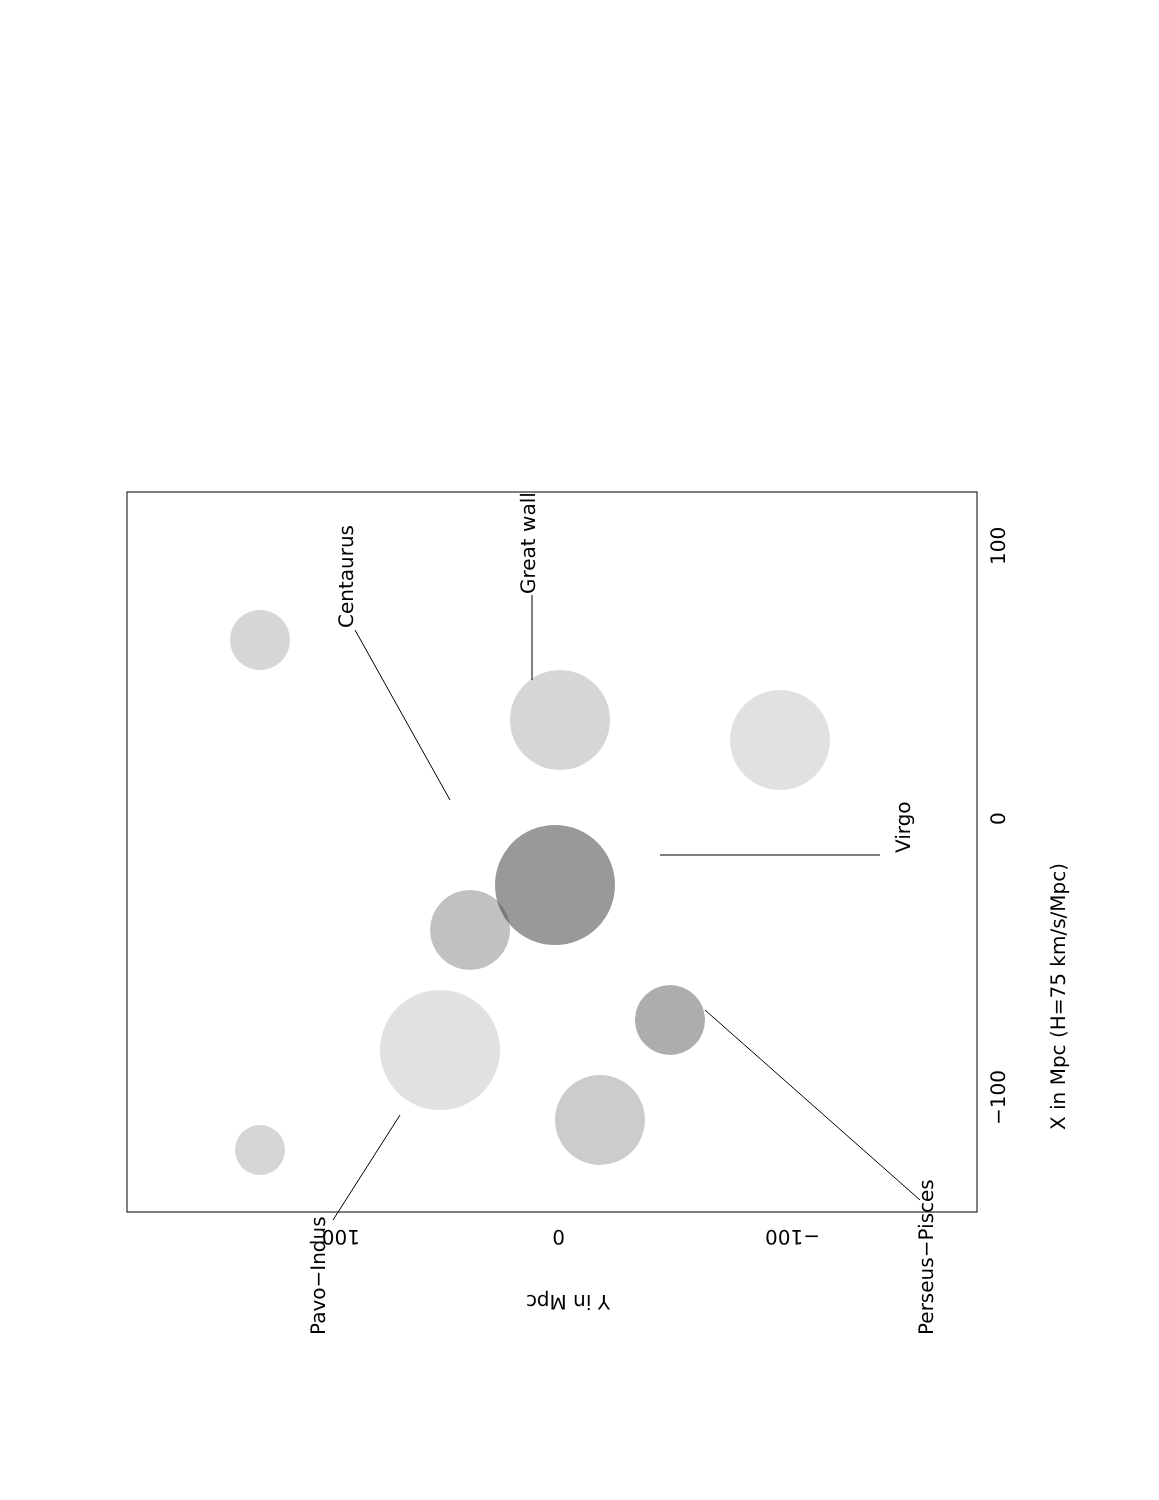Centaurus
Great wall
Virgo
Perseus−Pisces
Pavo−Indus
100
0
−100
X in Mpc (H=75 km/s/Mpc)
100
0
−100
Y in Mpc